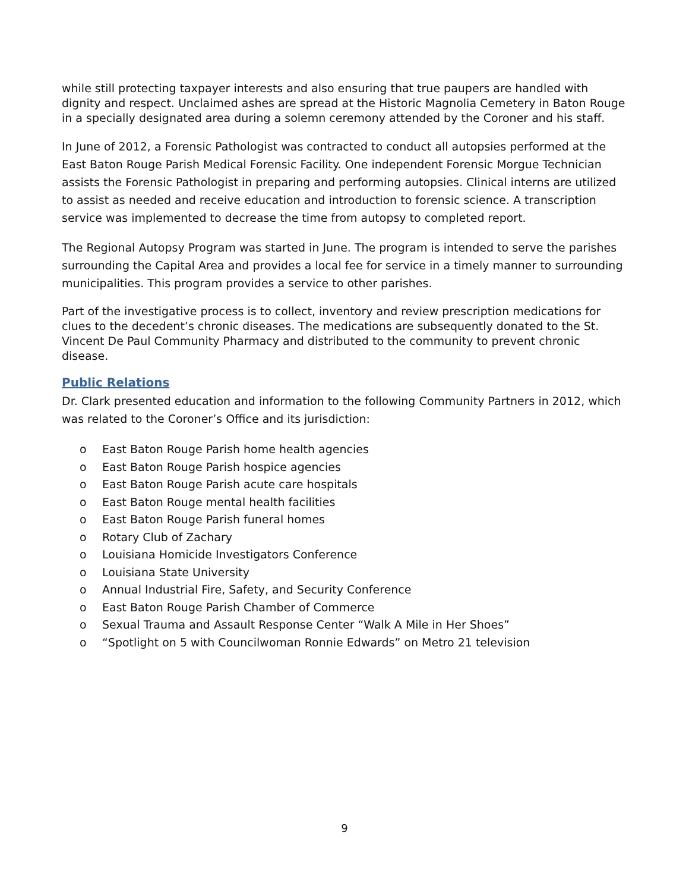while still protecting taxpayer interests and also ensuring that true paupers are handled with dignity and respect. Unclaimed ashes are spread at the Historic Magnolia Cemetery in Baton Rouge in a specially designated area during a solemn ceremony attended by the Coroner and his staff.
In June of 2012, a Forensic Pathologist was contracted to conduct all autopsies performed at the East Baton Rouge Parish Medical Forensic Facility. One independent Forensic Morgue Technician assists the Forensic Pathologist in preparing and performing autopsies. Clinical interns are utilized to assist as needed and receive education and introduction to forensic science. A transcription service was implemented to decrease the time from autopsy to completed report.
The Regional Autopsy Program was started in June. The program is intended to serve the parishes surrounding the Capital Area and provides a local fee for service in a timely manner to surrounding municipalities. This program provides a service to other parishes.
Part of the investigative process is to collect, inventory and review prescription medications for clues to the decedent’s chronic diseases. The medications are subsequently donated to the St. Vincent De Paul Community Pharmacy and distributed to the community to prevent chronic disease.
Public Relations
Dr. Clark presented education and information to the following Community Partners in 2012, which was related to the Coroner’s Office and its jurisdiction:
o East Baton Rouge Parish home health agencies
o East Baton Rouge Parish hospice agencies
o East Baton Rouge Parish acute care hospitals
o East Baton Rouge mental health facilities
o East Baton Rouge Parish funeral homes
o Rotary Club of Zachary
o Louisiana Homicide Investigators Conference
o Louisiana State University
o Annual Industrial Fire, Safety, and Security Conference
o East Baton Rouge Parish Chamber of Commerce
o Sexual Trauma and Assault Response Center “Walk A Mile in Her Shoes”
o “Spotlight on 5 with Councilwoman Ronnie Edwards” on Metro 21 television
9